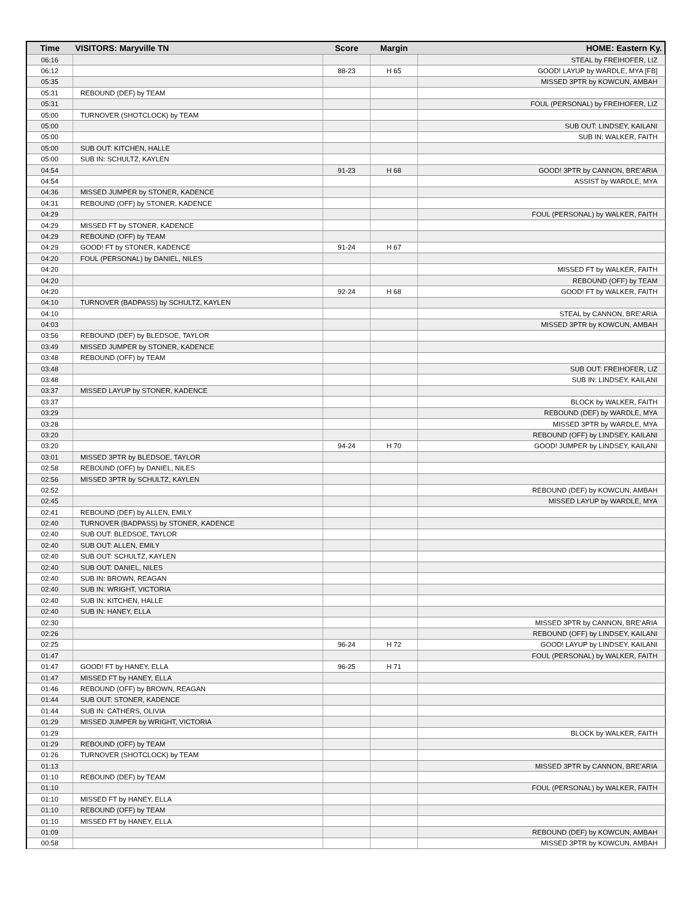| Time | VISITORS: Maryville TN | Score | Margin | HOME: Eastern Ky. |
| --- | --- | --- | --- | --- |
| 06:16 | | | | STEAL by FREIHOFER, LIZ |
| 06:12 | | 88-23 | H 65 | GOOD! LAYUP by WARDLE, MYA [FB] |
| 05:35 | | | | MISSED 3PTR by KOWCUN, AMBAH |
| 05:31 | REBOUND (DEF) by TEAM | | | |
| 05:31 | | | | FOUL (PERSONAL) by FREIHOFER, LIZ |
| 05:00 | TURNOVER (SHOTCLOCK) by TEAM | | | |
| 05:00 | | | | SUB OUT: LINDSEY, KAILANI |
| 05:00 | | | | SUB IN: WALKER, FAITH |
| 05:00 | SUB OUT: KITCHEN, HALLE | | | |
| 05:00 | SUB IN: SCHULTZ, KAYLEN | | | |
| 04:54 | | 91-23 | H 68 | GOOD! 3PTR by CANNON, BRE'ARIA |
| 04:54 | | | | ASSIST by WARDLE, MYA |
| 04:36 | MISSED JUMPER by STONER, KADENCE | | | |
| 04:31 | REBOUND (OFF) by STONER, KADENCE | | | |
| 04:29 | | | | FOUL (PERSONAL) by WALKER, FAITH |
| 04:29 | MISSED FT by STONER, KADENCE | | | |
| 04:29 | REBOUND (OFF) by TEAM | | | |
| 04:29 | GOOD! FT by STONER, KADENCE | 91-24 | H 67 | |
| 04:20 | FOUL (PERSONAL) by DANIEL, NILES | | | |
| 04:20 | | | | MISSED FT by WALKER, FAITH |
| 04:20 | | | | REBOUND (OFF) by TEAM |
| 04:20 | | 92-24 | H 68 | GOOD! FT by WALKER, FAITH |
| 04:10 | TURNOVER (BADPASS) by SCHULTZ, KAYLEN | | | |
| 04:10 | | | | STEAL by CANNON, BRE'ARIA |
| 04:03 | | | | MISSED 3PTR by KOWCUN, AMBAH |
| 03:56 | REBOUND (DEF) by BLEDSOE, TAYLOR | | | |
| 03:49 | MISSED JUMPER by STONER, KADENCE | | | |
| 03:48 | REBOUND (OFF) by TEAM | | | |
| 03:48 | | | | SUB OUT: FREIHOFER, LIZ |
| 03:48 | | | | SUB IN: LINDSEY, KAILANI |
| 03:37 | MISSED LAYUP by STONER, KADENCE | | | |
| 03:37 | | | | BLOCK by WALKER, FAITH |
| 03:29 | | | | REBOUND (DEF) by WARDLE, MYA |
| 03:28 | | | | MISSED 3PTR by WARDLE, MYA |
| 03:20 | | | | REBOUND (OFF) by LINDSEY, KAILANI |
| 03:20 | | 94-24 | H 70 | GOOD! JUMPER by LINDSEY, KAILANI |
| 03:01 | MISSED 3PTR by BLEDSOE, TAYLOR | | | |
| 02:58 | REBOUND (OFF) by DANIEL, NILES | | | |
| 02:56 | MISSED 3PTR by SCHULTZ, KAYLEN | | | |
| 02:52 | | | | REBOUND (DEF) by KOWCUN, AMBAH |
| 02:45 | | | | MISSED LAYUP by WARDLE, MYA |
| 02:41 | REBOUND (DEF) by ALLEN, EMILY | | | |
| 02:40 | TURNOVER (BADPASS) by STONER, KADENCE | | | |
| 02:40 | SUB OUT: BLEDSOE, TAYLOR | | | |
| 02:40 | SUB OUT: ALLEN, EMILY | | | |
| 02:40 | SUB OUT: SCHULTZ, KAYLEN | | | |
| 02:40 | SUB OUT: DANIEL, NILES | | | |
| 02:40 | SUB IN: BROWN, REAGAN | | | |
| 02:40 | SUB IN: WRIGHT, VICTORIA | | | |
| 02:40 | SUB IN: KITCHEN, HALLE | | | |
| 02:40 | SUB IN: HANEY, ELLA | | | |
| 02:30 | | | | MISSED 3PTR by CANNON, BRE'ARIA |
| 02:26 | | | | REBOUND (OFF) by LINDSEY, KAILANI |
| 02:25 | | 96-24 | H 72 | GOOD! LAYUP by LINDSEY, KAILANI |
| 01:47 | | | | FOUL (PERSONAL) by WALKER, FAITH |
| 01:47 | GOOD! FT by HANEY, ELLA | 96-25 | H 71 | |
| 01:47 | MISSED FT by HANEY, ELLA | | | |
| 01:46 | REBOUND (OFF) by BROWN, REAGAN | | | |
| 01:44 | SUB OUT: STONER, KADENCE | | | |
| 01:44 | SUB IN: CATHERS, OLIVIA | | | |
| 01:29 | MISSED JUMPER by WRIGHT, VICTORIA | | | |
| 01:29 | | | | BLOCK by WALKER, FAITH |
| 01:29 | REBOUND (OFF) by TEAM | | | |
| 01:26 | TURNOVER (SHOTCLOCK) by TEAM | | | |
| 01:13 | | | | MISSED 3PTR by CANNON, BRE'ARIA |
| 01:10 | REBOUND (DEF) by TEAM | | | |
| 01:10 | | | | FOUL (PERSONAL) by WALKER, FAITH |
| 01:10 | MISSED FT by HANEY, ELLA | | | |
| 01:10 | REBOUND (OFF) by TEAM | | | |
| 01:10 | MISSED FT by HANEY, ELLA | | | |
| 01:09 | | | | REBOUND (DEF) by KOWCUN, AMBAH |
| 00:58 | | | | MISSED 3PTR by KOWCUN, AMBAH |